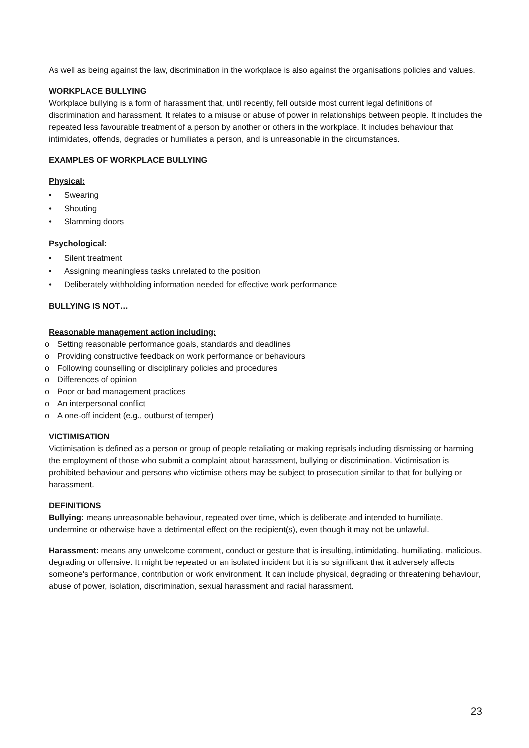As well as being against the law, discrimination in the workplace is also against the organisations policies and values.
WORKPLACE BULLYING
Workplace bullying is a form of harassment that, until recently, fell outside most current legal definitions of discrimination and harassment. It relates to a misuse or abuse of power in relationships between people. It includes the repeated less favourable treatment of a person by another or others in the workplace. It includes behaviour that intimidates, offends, degrades or humiliates a person, and is unreasonable in the circumstances.
EXAMPLES OF WORKPLACE BULLYING
Physical:
• Swearing
• Shouting
• Slamming doors
Psychological:
• Silent treatment
• Assigning meaningless tasks unrelated to the position
• Deliberately withholding information needed for effective work performance
BULLYING IS NOT…
Reasonable management action including:
o Setting reasonable performance goals, standards and deadlines
o Providing constructive feedback on work performance or behaviours
o Following counselling or disciplinary policies and procedures
o Differences of opinion
o Poor or bad management practices
o An interpersonal conflict
o A one-off incident (e.g., outburst of temper)
VICTIMISATION
Victimisation is defined as a person or group of people retaliating or making reprisals including dismissing or harming the employment of those who submit a complaint about harassment, bullying or discrimination. Victimisation is prohibited behaviour and persons who victimise others may be subject to prosecution similar to that for bullying or harassment.
DEFINITIONS
Bullying: means unreasonable behaviour, repeated over time, which is deliberate and intended to humiliate, undermine or otherwise have a detrimental effect on the recipient(s), even though it may not be unlawful.
Harassment: means any unwelcome comment, conduct or gesture that is insulting, intimidating, humiliating, malicious, degrading or offensive. It might be repeated or an isolated incident but it is so significant that it adversely affects someone's performance, contribution or work environment. It can include physical, degrading or threatening behaviour, abuse of power, isolation, discrimination, sexual harassment and racial harassment.
23